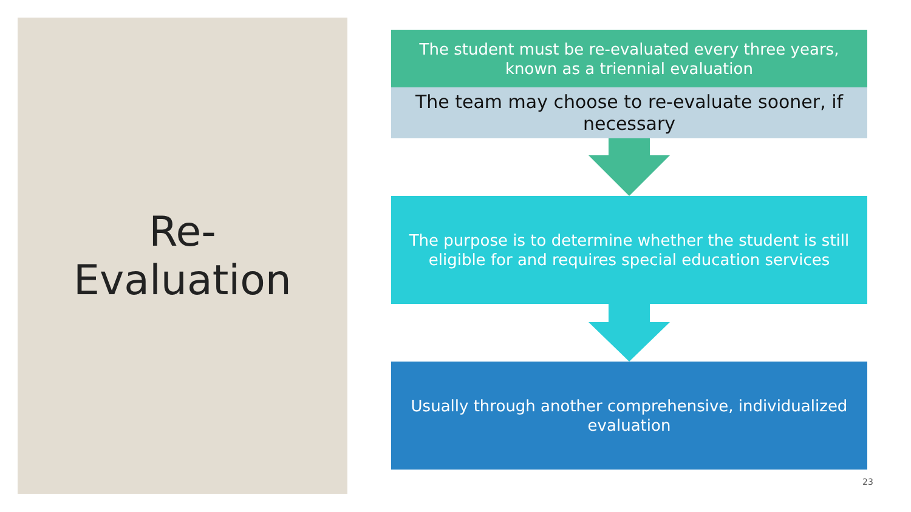Re-
Evaluation
The student must be re-evaluated every three years, known as a triennial evaluation
The team may choose to re-evaluate sooner, if necessary
The purpose is to determine whether the student is still eligible for and requires special education services
Usually through another comprehensive, individualized evaluation
23